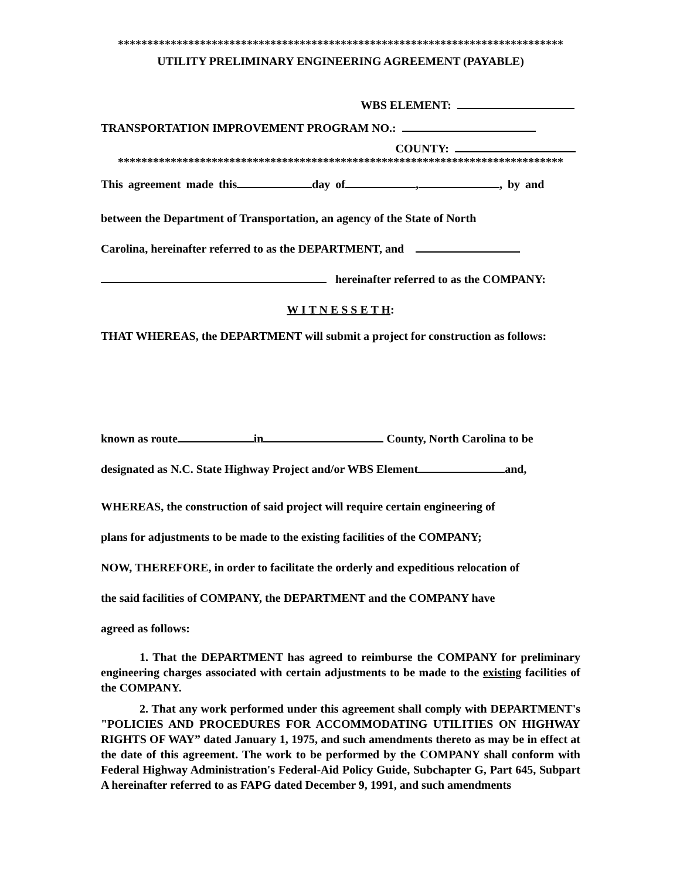****************************************************************************
UTILITY PRELIMINARY ENGINEERING AGREEMENT (PAYABLE)
WBS ELEMENT:
TRANSPORTATION IMPROVEMENT PROGRAM NO.:
COUNTY:
****************************************************************************
This agreement made this day of , , by and
between the Department of Transportation, an agency of the State of North
Carolina, hereinafter referred to as the DEPARTMENT, and
hereinafter referred to as the COMPANY:
W I T N E S S E T H:
THAT WHEREAS, the DEPARTMENT will submit a project for construction as follows:
known as route in County, North Carolina to be
designated as N.C. State Highway Project and/or WBS Element and,
WHEREAS, the construction of said project will require certain engineering of
plans for adjustments to be made to the existing facilities of the COMPANY;
NOW, THEREFORE, in order to facilitate the orderly and expeditious relocation of
the said facilities of COMPANY, the DEPARTMENT and the COMPANY have
agreed as follows:
1. That the DEPARTMENT has agreed to reimburse the COMPANY for preliminary engineering charges associated with certain adjustments to be made to the existing facilities of the COMPANY.
2. That any work performed under this agreement shall comply with DEPARTMENT's "POLICIES AND PROCEDURES FOR ACCOMMODATING UTILITIES ON HIGHWAY RIGHTS OF WAY” dated January 1, 1975, and such amendments thereto as may be in effect at the date of this agreement. The work to be performed by the COMPANY shall conform with Federal Highway Administration's Federal-Aid Policy Guide, Subchapter G, Part 645, Subpart A hereinafter referred to as FAPG dated December 9, 1991, and such amendments